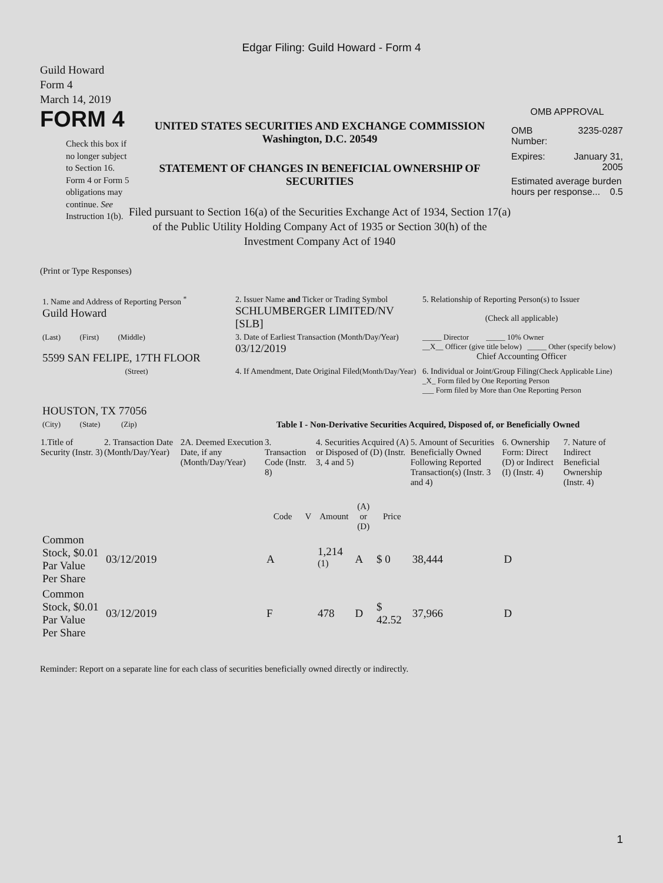Edgar Filing: Guild Howard - Form 4
Guild Howard
Form 4
March 14, 2019
FORM 4
Check this box if no longer subject to Section 16. Form 4 or Form 5 obligations may continue. See Instruction 1(b).
UNITED STATES SECURITIES AND EXCHANGE COMMISSION
Washington, D.C. 20549
STATEMENT OF CHANGES IN BENEFICIAL OWNERSHIP OF SECURITIES
Filed pursuant to Section 16(a) of the Securities Exchange Act of 1934, Section 17(a) of the Public Utility Holding Company Act of 1935 or Section 30(h) of the Investment Company Act of 1940
OMB APPROVAL
OMB
Number: 3235-0287
Expires: January 31,
2005
Estimated average burden hours per response... 0.5
(Print or Type Responses)
| 1. Name and Address of Reporting Person <sup>*</sup> Guild Howard | 2. Issuer Name and Ticker or Trading Symbol SCHLUMBERGER LIMITED/NV [SLB] | 5. Relationship of Reporting Person(s) to Issuer (Check all applicable) |
| (Last) (First) (Middle) 5599 SAN FELIPE, 17TH FLOOR | 3. Date of Earliest Transaction (Month/Day/Year) 03/12/2019 | _____ Director _____ 10% Owner __X__ Officer (give title below) _____ Other (specify below) Chief Accounting Officer |
| (Street) HOUSTON, TX 77056 | 4. If Amendment, Date Original Filed (Month/Day/Year) | 6. Individual or Joint/Group Filing (Check Applicable Line) _X_ Form filed by One Reporting Person ___ Form filed by More than One Reporting Person |
| (City) (State) (Zip) | Table I - Non-Derivative Securities Acquired, Disposed of, or Beneficially Owned | |
| 1.Title of Security (Instr. 3) | 2. Transaction Date (Month/Day/Year) | 2A. Deemed Execution Date, if any (Month/Day/Year) | 3. Transaction Code (Instr. 8) | | 4. Securities Acquired (A) or Disposed of (D) (Instr. 3, 4 and 5) | | | 5. Amount of Securities Beneficially Owned Following Reported Transaction(s) (Instr. 3 and 4) | 6. Ownership Form: Direct (D) or Indirect (I) (Instr. 4) | 7. Nature of Indirect Beneficial Ownership (Instr. 4) |
| --- | --- | --- | --- | --- | --- | --- | --- | --- | --- | --- |
| | | | Code | V | Amount | (A) or (D) | Price | | | |
| Common Stock, $0.01 Par Value Per Share | 03/12/2019 | | A | | 1,214 <sup>(1)</sup> | A | $ 0 | 38,444 | D | |
| Common Stock, $0.01 Par Value Per Share | 03/12/2019 | | F | | 478 | D | $ 42.52 | 37,966 | D | |
Reminder: Report on a separate line for each class of securities beneficially owned directly or indirectly.
1